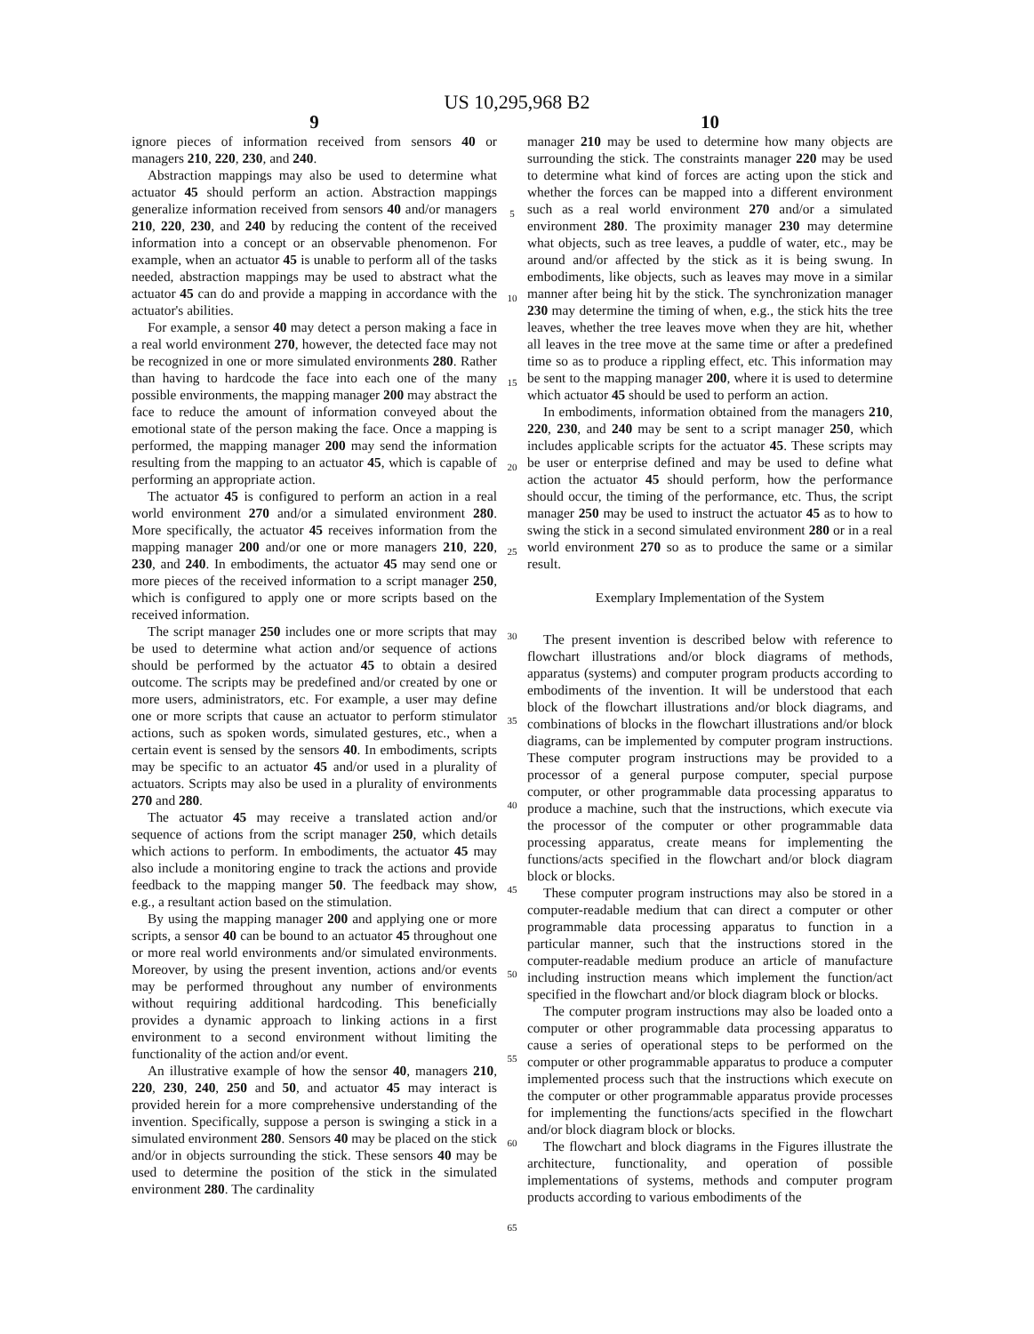US 10,295,968 B2
9
ignore pieces of information received from sensors 40 or managers 210, 220, 230, and 240.
Abstraction mappings may also be used to determine what actuator 45 should perform an action. Abstraction mappings generalize information received from sensors 40 and/or managers 210, 220, 230, and 240 by reducing the content of the received information into a concept or an observable phenomenon. For example, when an actuator 45 is unable to perform all of the tasks needed, abstraction mappings may be used to abstract what the actuator 45 can do and provide a mapping in accordance with the actuator's abilities.
For example, a sensor 40 may detect a person making a face in a real world environment 270, however, the detected face may not be recognized in one or more simulated environments 280. Rather than having to hardcode the face into each one of the many possible environments, the mapping manager 200 may abstract the face to reduce the amount of information conveyed about the emotional state of the person making the face. Once a mapping is performed, the mapping manager 200 may send the information resulting from the mapping to an actuator 45, which is capable of performing an appropriate action.
The actuator 45 is configured to perform an action in a real world environment 270 and/or a simulated environment 280. More specifically, the actuator 45 receives information from the mapping manager 200 and/or one or more managers 210, 220, 230, and 240. In embodiments, the actuator 45 may send one or more pieces of the received information to a script manager 250, which is configured to apply one or more scripts based on the received information.
The script manager 250 includes one or more scripts that may be used to determine what action and/or sequence of actions should be performed by the actuator 45 to obtain a desired outcome. The scripts may be predefined and/or created by one or more users, administrators, etc. For example, a user may define one or more scripts that cause an actuator to perform stimulator actions, such as spoken words, simulated gestures, etc., when a certain event is sensed by the sensors 40. In embodiments, scripts may be specific to an actuator 45 and/or used in a plurality of actuators. Scripts may also be used in a plurality of environments 270 and 280.
The actuator 45 may receive a translated action and/or sequence of actions from the script manager 250, which details which actions to perform. In embodiments, the actuator 45 may also include a monitoring engine to track the actions and provide feedback to the mapping manger 50. The feedback may show, e.g., a resultant action based on the stimulation.
By using the mapping manager 200 and applying one or more scripts, a sensor 40 can be bound to an actuator 45 throughout one or more real world environments and/or simulated environments. Moreover, by using the present invention, actions and/or events may be performed throughout any number of environments without requiring additional hardcoding. This beneficially provides a dynamic approach to linking actions in a first environment to a second environment without limiting the functionality of the action and/or event.
An illustrative example of how the sensor 40, managers 210, 220, 230, 240, 250 and 50, and actuator 45 may interact is provided herein for a more comprehensive understanding of the invention. Specifically, suppose a person is swinging a stick in a simulated environment 280. Sensors 40 may be placed on the stick and/or in objects surrounding the stick. These sensors 40 may be used to determine the position of the stick in the simulated environment 280. The cardinality
5
10
15
20
25
30
35
40
45
50
55
60
65
10
manager 210 may be used to determine how many objects are surrounding the stick. The constraints manager 220 may be used to determine what kind of forces are acting upon the stick and whether the forces can be mapped into a different environment such as a real world environment 270 and/or a simulated environment 280. The proximity manager 230 may determine what objects, such as tree leaves, a puddle of water, etc., may be around and/or affected by the stick as it is being swung. In embodiments, like objects, such as leaves may move in a similar manner after being hit by the stick. The synchronization manager 230 may determine the timing of when, e.g., the stick hits the tree leaves, whether the tree leaves move when they are hit, whether all leaves in the tree move at the same time or after a predefined time so as to produce a rippling effect, etc. This information may be sent to the mapping manager 200, where it is used to determine which actuator 45 should be used to perform an action.
In embodiments, information obtained from the managers 210, 220, 230, and 240 may be sent to a script manager 250, which includes applicable scripts for the actuator 45. These scripts may be user or enterprise defined and may be used to define what action the actuator 45 should perform, how the performance should occur, the timing of the performance, etc. Thus, the script manager 250 may be used to instruct the actuator 45 as to how to swing the stick in a second simulated environment 280 or in a real world environment 270 so as to produce the same or a similar result.
Exemplary Implementation of the System
The present invention is described below with reference to flowchart illustrations and/or block diagrams of methods, apparatus (systems) and computer program products according to embodiments of the invention. It will be understood that each block of the flowchart illustrations and/or block diagrams, and combinations of blocks in the flowchart illustrations and/or block diagrams, can be implemented by computer program instructions. These computer program instructions may be provided to a processor of a general purpose computer, special purpose computer, or other programmable data processing apparatus to produce a machine, such that the instructions, which execute via the processor of the computer or other programmable data processing apparatus, create means for implementing the functions/acts specified in the flowchart and/or block diagram block or blocks.
These computer program instructions may also be stored in a computer-readable medium that can direct a computer or other programmable data processing apparatus to function in a particular manner, such that the instructions stored in the computer-readable medium produce an article of manufacture including instruction means which implement the function/act specified in the flowchart and/or block diagram block or blocks.
The computer program instructions may also be loaded onto a computer or other programmable data processing apparatus to cause a series of operational steps to be performed on the computer or other programmable apparatus to produce a computer implemented process such that the instructions which execute on the computer or other programmable apparatus provide processes for implementing the functions/acts specified in the flowchart and/or block diagram block or blocks.
The flowchart and block diagrams in the Figures illustrate the architecture, functionality, and operation of possible implementations of systems, methods and computer program products according to various embodiments of the